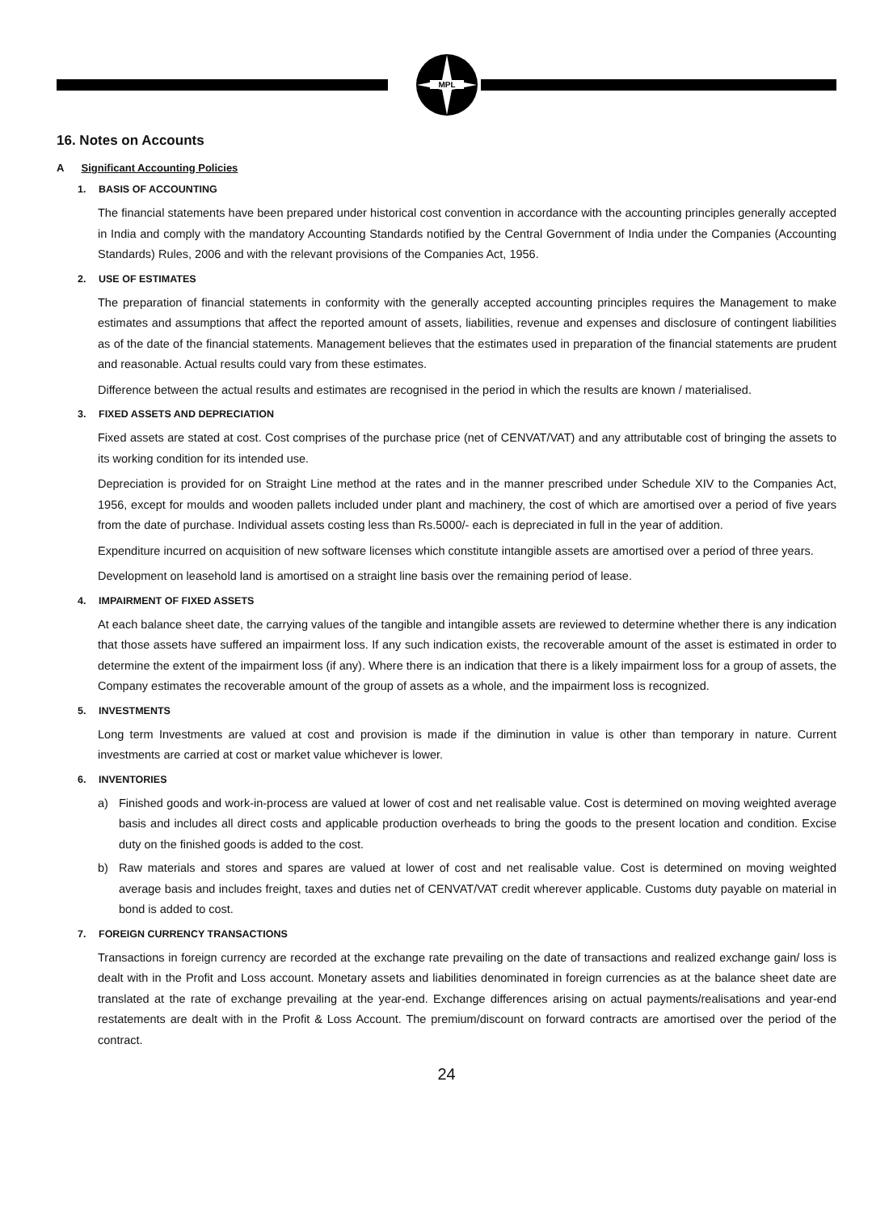MPL
16. Notes on Accounts
A Significant Accounting Policies
1. BASIS OF ACCOUNTING
The financial statements have been prepared under historical cost convention in accordance with the accounting principles generally accepted in India and comply with the mandatory Accounting Standards notified by the Central Government of India under the Companies (Accounting Standards) Rules, 2006 and with the relevant provisions of the Companies Act, 1956.
2. USE OF ESTIMATES
The preparation of financial statements in conformity with the generally accepted accounting principles requires the Management to make estimates and assumptions that affect the reported amount of assets, liabilities, revenue and expenses and disclosure of contingent liabilities as of the date of the financial statements. Management believes that the estimates used in preparation of the financial statements are prudent and reasonable. Actual results could vary from these estimates.
Difference between the actual results and estimates are recognised in the period in which the results are known / materialised.
3. FIXED ASSETS AND DEPRECIATION
Fixed assets are stated at cost. Cost comprises of the purchase price (net of CENVAT/VAT) and any attributable cost of bringing the assets to its working condition for its intended use.
Depreciation is provided for on Straight Line method at the rates and in the manner prescribed under Schedule XIV to the Companies Act, 1956, except for moulds and wooden pallets included under plant and machinery, the cost of which are amortised over a period of five years from the date of purchase. Individual assets costing less than Rs.5000/- each is depreciated in full in the year of addition.
Expenditure incurred on acquisition of new software licenses which constitute intangible assets are amortised over a period of three years.
Development on leasehold land is amortised on a straight line basis over the remaining period of lease.
4. IMPAIRMENT OF FIXED ASSETS
At each balance sheet date, the carrying values of the tangible and intangible assets are reviewed to determine whether there is any indication that those assets have suffered an impairment loss. If any such indication exists, the recoverable amount of the asset is estimated in order to determine the extent of the impairment loss (if any). Where there is an indication that there is a likely impairment loss for a group of assets, the Company estimates the recoverable amount of the group of assets as a whole, and the impairment loss is recognized.
5. INVESTMENTS
Long term Investments are valued at cost and provision is made if the diminution in value is other than temporary in nature. Current investments are carried at cost or market value whichever is lower.
6. INVENTORIES
a) Finished goods and work-in-process are valued at lower of cost and net realisable value. Cost is determined on moving weighted average basis and includes all direct costs and applicable production overheads to bring the goods to the present location and condition. Excise duty on the finished goods is added to the cost.
b) Raw materials and stores and spares are valued at lower of cost and net realisable value. Cost is determined on moving weighted average basis and includes freight, taxes and duties net of CENVAT/VAT credit wherever applicable. Customs duty payable on material in bond is added to cost.
7. FOREIGN CURRENCY TRANSACTIONS
Transactions in foreign currency are recorded at the exchange rate prevailing on the date of transactions and realized exchange gain/ loss is dealt with in the Profit and Loss account. Monetary assets and liabilities denominated in foreign currencies as at the balance sheet date are translated at the rate of exchange prevailing at the year-end. Exchange differences arising on actual payments/realisations and year-end restatements are dealt with in the Profit & Loss Account. The premium/discount on forward contracts are amortised over the period of the contract.
24